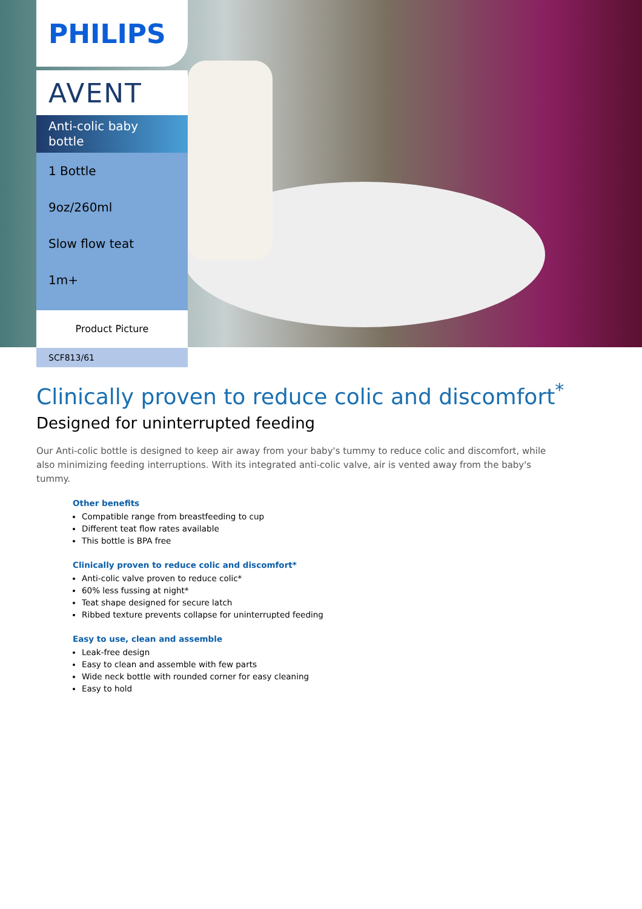PHILIPS
AVENT
Anti-colic baby
bottle
1 Bottle
9oz/260ml
Slow flow teat
1m+
Product Picture
SCF813/61
Clinically proven to reduce colic and discomfort<sup>*</sup>
Designed for uninterrupted feeding
Our Anti-colic bottle is designed to keep air away from your baby's tummy to reduce colic and discomfort, while also minimizing feeding interruptions. With its integrated anti-colic valve, air is vented away from the baby's tummy.
Other benefits
Compatible range from breastfeeding to cup
Different teat flow rates available
This bottle is BPA free
Clinically proven to reduce colic and discomfort*
Anti-colic valve proven to reduce colic*
60% less fussing at night*
Teat shape designed for secure latch
Ribbed texture prevents collapse for uninterrupted feeding
Easy to use, clean and assemble
Leak-free design
Easy to clean and assemble with few parts
Wide neck bottle with rounded corner for easy cleaning
Easy to hold